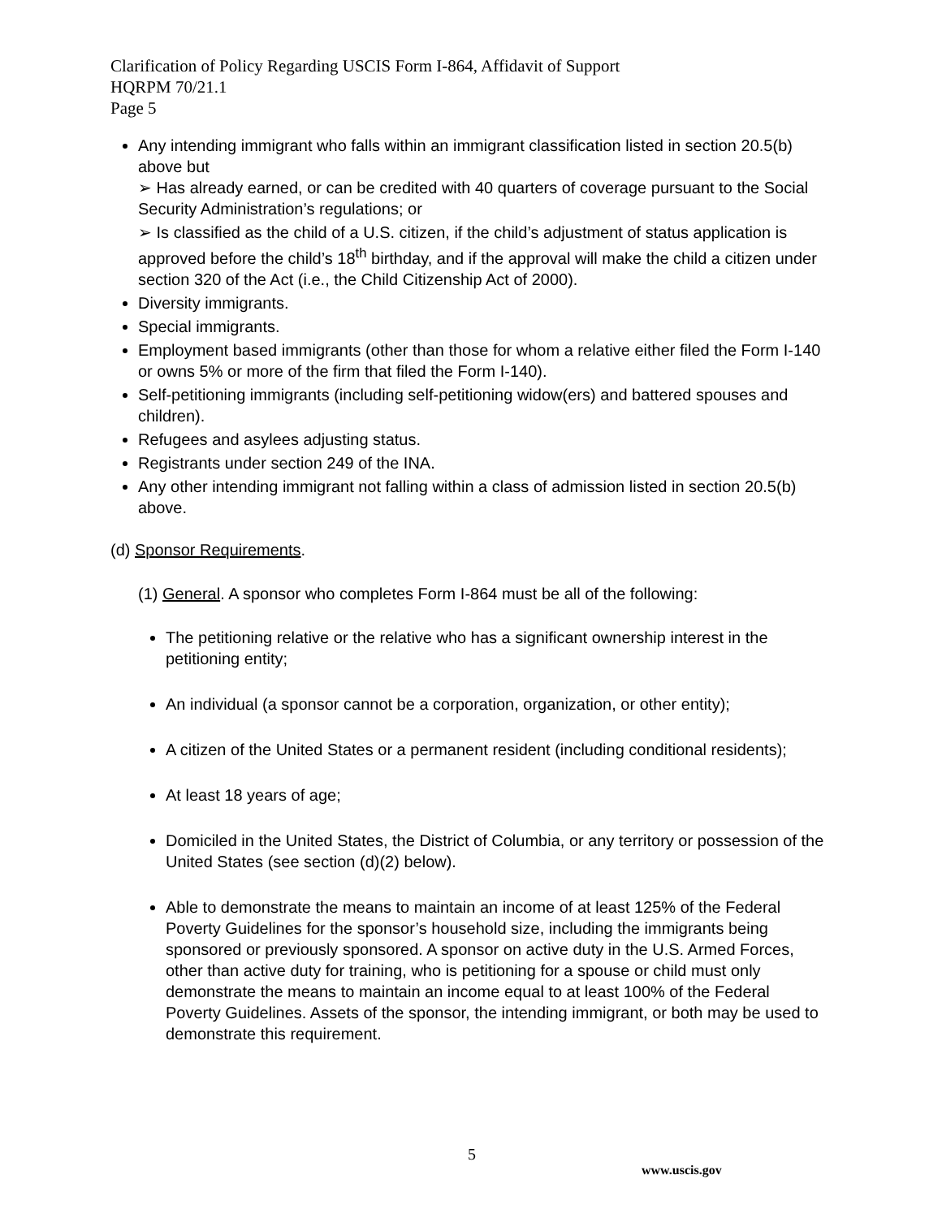Clarification of Policy Regarding USCIS Form I-864, Affidavit of Support
HQRPM 70/21.1
Page 5
Any intending immigrant who falls within an immigrant classification listed in section 20.5(b) above but
➢ Has already earned, or can be credited with 40 quarters of coverage pursuant to the Social Security Administration’s regulations; or
➢ Is classified as the child of a U.S. citizen, if the child’s adjustment of status application is approved before the child’s 18<sup>th</sup> birthday, and if the approval will make the child a citizen under section 320 of the Act (i.e., the Child Citizenship Act of 2000).
Diversity immigrants.
Special immigrants.
Employment based immigrants (other than those for whom a relative either filed the Form I-140 or owns 5% or more of the firm that filed the Form I-140).
Self-petitioning immigrants (including self-petitioning widow(ers) and battered spouses and children).
Refugees and asylees adjusting status.
Registrants under section 249 of the INA.
Any other intending immigrant not falling within a class of admission listed in section 20.5(b) above.
(d) Sponsor Requirements.
(1) General. A sponsor who completes Form I-864 must be all of the following:
The petitioning relative or the relative who has a significant ownership interest in the petitioning entity;
An individual (a sponsor cannot be a corporation, organization, or other entity);
A citizen of the United States or a permanent resident (including conditional residents);
At least 18 years of age;
Domiciled in the United States, the District of Columbia, or any territory or possession of the United States (see section (d)(2) below).
Able to demonstrate the means to maintain an income of at least 125% of the Federal Poverty Guidelines for the sponsor’s household size, including the immigrants being sponsored or previously sponsored. A sponsor on active duty in the U.S. Armed Forces, other than active duty for training, who is petitioning for a spouse or child must only demonstrate the means to maintain an income equal to at least 100% of the Federal Poverty Guidelines. Assets of the sponsor, the intending immigrant, or both may be used to demonstrate this requirement.
5
www.uscis.gov